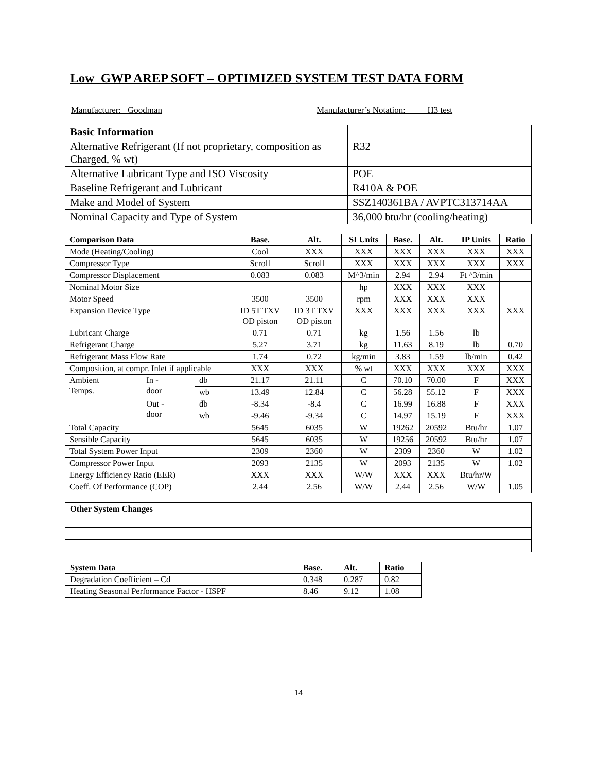Low_GWP AREP SOFT – OPTIMIZED SYSTEM TEST DATA FORM
Manufacturer: Goodman Manufacturer’s Notation: H3 test
| Basic Information | |
| Alternative Refrigerant (If not proprietary, composition as Charged, % wt) | R32 |
| Alternative Lubricant Type and ISO Viscosity | POE |
| Baseline Refrigerant and Lubricant | R410A & POE |
| Make and Model of System | SSZ140361BA / AVPTC313714AA |
| Nominal Capacity and Type of System | 36,000 btu/hr (cooling/heating) |
| Comparison Data | | | Base. | Alt. | SI Units | Base. | Alt. | IP Units | Ratio |
| --- | --- | --- | --- | --- | --- | --- | --- | --- | --- |
| Mode (Heating/Cooling) | | | Cool | XXX | XXX | XXX | XXX | XXX | XXX |
| Compressor Type | | | Scroll | Scroll | XXX | XXX | XXX | XXX | XXX |
| Compressor Displacement | | | 0.083 | 0.083 | M^3/min | 2.94 | 2.94 | Ft ^3/min | |
| Nominal Motor Size | | | | | hp | XXX | XXX | XXX | |
| Motor Speed | | | 3500 | 3500 | rpm | XXX | XXX | XXX | |
| Expansion Device Type | | | ID 5T TXV OD piston | ID 3T TXV OD piston | XXX | XXX | XXX | XXX | XXX |
| Lubricant Charge | | | 0.71 | 0.71 | kg | 1.56 | 1.56 | lb | |
| Refrigerant Charge | | | 5.27 | 3.71 | kg | 11.63 | 8.19 | lb | 0.70 |
| Refrigerant Mass Flow Rate | | | 1.74 | 0.72 | kg/min | 3.83 | 1.59 | lb/min | 0.42 |
| Composition, at compr. Inlet if applicable | | | XXX | XXX | % wt | XXX | XXX | XXX | XXX |
| Ambient Temps. | In - door | db | 21.17 | 21.11 | C | 70.10 | 70.00 | F | XXX |
| | | wb | 13.49 | 12.84 | C | 56.28 | 55.12 | F | XXX |
| | Out - door | db | -8.34 | -8.4 | C | 16.99 | 16.88 | F | XXX |
| | | wb | -9.46 | -9.34 | C | 14.97 | 15.19 | F | XXX |
| Total Capacity | | | 5645 | 6035 | W | 19262 | 20592 | Btu/hr | 1.07 |
| Sensible Capacity | | | 5645 | 6035 | W | 19256 | 20592 | Btu/hr | 1.07 |
| Total System Power Input | | | 2309 | 2360 | W | 2309 | 2360 | W | 1.02 |
| Compressor Power Input | | | 2093 | 2135 | W | 2093 | 2135 | W | 1.02 |
| Energy Efficiency Ratio (EER) | | | XXX | XXX | W/W | XXX | XXX | Btu/hr/W | |
| Coeff. Of Performance (COP) | | | 2.44 | 2.56 | W/W | 2.44 | 2.56 | W/W | 1.05 |
| Other System Changes |
| System Data | Base. | Alt. | Ratio |
| --- | --- | --- | --- |
| Degradation Coefficient – Cd | 0.348 | 0.287 | 0.82 |
| Heating Seasonal Performance Factor - HSPF | 8.46 | 9.12 | 1.08 |
14